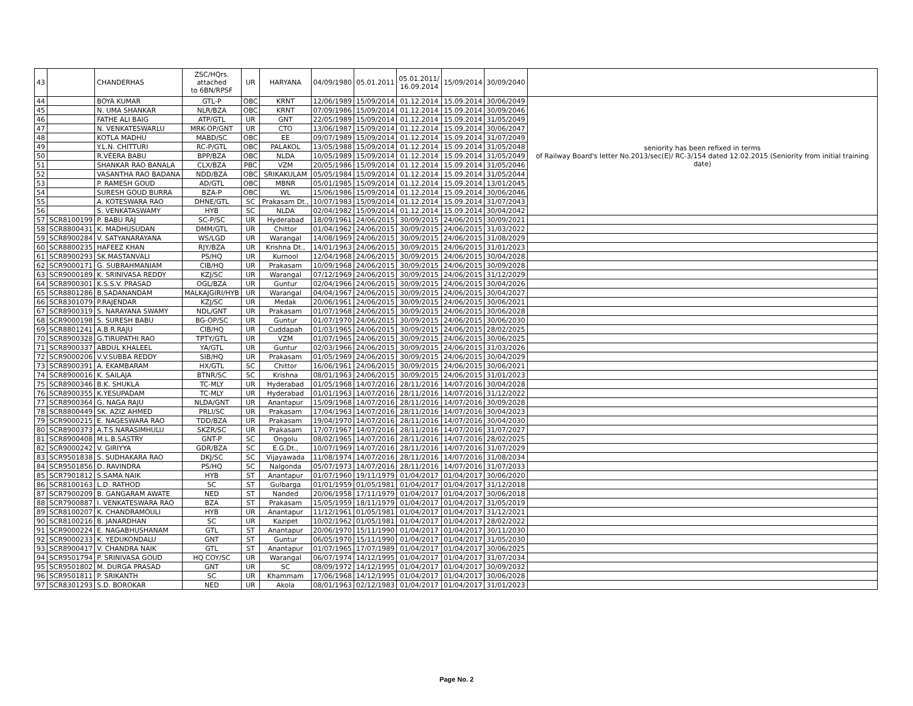| 43 | | CHANDERHAS | ZSC/HQrs. attached to 6BN/RPSF | UR | HARYANA | 04/09/1980 | 05.01.2011 | 05.01.2011/ 16.09.2014 | 15/09/2014 | 30/09/2040 | |
| 44 | | BOYA KUMAR | GTL-P | OBC | KRNT | 12/06/1989 | 15/09/2014 | 01.12.2014 | 15.09.2014 | 30/06/2049 | seniority has been refixed in terms of Railway Board's letter No.2013/sec(E)/ RC-3/154 dated 12.02.2015 (Seniority from initial training date) |
| 45 | | N. UMA SHANKAR | NLR/BZA | OBC | KRNT | 07/09/1986 | 15/09/2014 | 01.12.2014 | 15.09.2014 | 30/09/2046 | |
| 46 | | FATHE ALI BAIG | ATP/GTL | UR | GNT | 22/05/1989 | 15/09/2014 | 01.12.2014 | 15.09.2014 | 31/05/2049 | |
| 47 | | N. VENKATESWARLU | MRK-OP/GNT | UR | CTO | 13/06/1987 | 15/09/2014 | 01.12.2014 | 15.09.2014 | 30/06/2047 | |
| 48 | | KOTLA MADHU | MABD/SC | OBC | EE | 09/07/1989 | 15/09/2014 | 01.12.2014 | 15.09.2014 | 31/07/2049 | |
| 49 | | Y.L.N. CHITTURI | RC-P/GTL | OBC | PALAKOL | 13/05/1988 | 15/09/2014 | 01.12.2014 | 15.09.2014 | 31/05/2048 | |
| 50 | | R.VEERA BABU | BPP/BZA | OBC | NLDA | 10/05/1989 | 15/09/2014 | 01.12.2014 | 15.09.2014 | 31/05/2049 | |
| 51 | | SHANKAR RAO BANALA | CLX/BZA | PBC | VZM | 20/05/1986 | 15/09/2014 | 01.12.2014 | 15.09.2014 | 31/05/2046 | |
| 52 | | VASANTHA RAO BADANA | NDD/BZA | OBC | SRIKAKULAM | 05/05/1984 | 15/09/2014 | 01.12.2014 | 15.09.2014 | 31/05/2044 | |
| 53 | | P. RAMESH GOUD | AD/GTL | OBC | MBNR | 05/01/1985 | 15/09/2014 | 01.12.2014 | 15.09.2014 | 13/01/2045 | |
| 54 | | SURESH GOUD BURRA | BZA-P | OBC | WL | 15/06/1986 | 15/09/2014 | 01.12.2014 | 15.09.2014 | 30/06/2046 | |
| 55 | | A. KOTESWARA RAO | DHNE/GTL | SC | Prakasam Dt., | 10/07/1983 | 15/09/2014 | 01.12.2014 | 15.09.2014 | 31/07/2043 | |
| 56 | | S. VENKATASWAMY | HYB | SC | NLDA | 02/04/1982 | 15/09/2014 | 01.12.2014 | 15.09.2014 | 30/04/2042 | |
| 57 | SCR8100199 | P. BABU RAJ | SC-P/SC | UR | Hyderabad | 18/09/1961 | 24/06/2015 | 30/09/2015 | 24/06/2015 | 30/09/2021 | |
| 58 | SCR8800431 | K. MADHUSUDAN | DMM/GTL | UR | Chittor | 01/04/1962 | 24/06/2015 | 30/09/2015 | 24/06/2015 | 31/03/2022 | |
| 59 | SCR8900284 | V. SATYANARAYANA | WS/LGD | UR | Warangal | 14/08/1969 | 24/06/2015 | 30/09/2015 | 24/06/2015 | 31/08/2029 | |
| 60 | SCR8800235 | HAFEEZ KHAN | RJY/BZA | UR | Krishna Dt., | 14/01/1963 | 24/06/2015 | 30/09/2015 | 24/06/2015 | 31/01/2023 | |
| 61 | SCR8900293 | SK.MASTANVALI | PS/HQ | UR | Kurnool | 12/04/1968 | 24/06/2015 | 30/09/2015 | 24/06/2015 | 30/04/2028 | |
| 62 | SCR9000171 | G. SUBRAHMANIAM | CIB/HQ | UR | Prakasam | 10/09/1968 | 24/06/2015 | 30/09/2015 | 24/06/2015 | 30/09/2028 | |
| 63 | SCR9000189 | K. SRINIVASA REDDY | KZJ/SC | UR | Warangal | 07/12/1969 | 24/06/2015 | 30/09/2015 | 24/06/2015 | 31/12/2029 | |
| 64 | SCR8900301 | K.S.S.V. PRASAD | OGL/BZA | UR | Guntur | 02/04/1966 | 24/06/2015 | 30/09/2015 | 24/06/2015 | 30/04/2026 | |
| 65 | SCR8801286 | B.SADANANDAM | MALKAJGIRI/HYB | UR | Warangal | 04/04/1967 | 24/06/2015 | 30/09/2015 | 24/06/2015 | 30/04/2027 | |
| 66 | SCR8301079 | P.RAJENDAR | KZJ/SC | UR | Medak | 20/06/1961 | 24/06/2015 | 30/09/2015 | 24/06/2015 | 30/06/2021 | |
| 67 | SCR8900319 | S. NARAYANA SWAMY | NDL/GNT | UR | Prakasam | 01/07/1968 | 24/06/2015 | 30/09/2015 | 24/06/2015 | 30/06/2028 | |
| 68 | SCR9000198 | S. SURESH BABU | BG-OP/SC | UR | Guntur | 01/07/1970 | 24/06/2015 | 30/09/2015 | 24/06/2015 | 30/06/2030 | |
| 69 | SCR8801241 | A.B.R.RAJU | CIB/HQ | UR | Cuddapah | 01/03/1965 | 24/06/2015 | 30/09/2015 | 24/06/2015 | 28/02/2025 | |
| 70 | SCR8900328 | G.TIRUPATHI RAO | TPTY/GTL | UR | VZM | 01/07/1965 | 24/06/2015 | 30/09/2015 | 24/06/2015 | 30/06/2025 | |
| 71 | SCR8900337 | ABDUL KHALEEL | YA/GTL | UR | Guntur | 02/03/1966 | 24/06/2015 | 30/09/2015 | 24/06/2015 | 31/03/2026 | |
| 72 | SCR9000206 | V.V.SUBBA REDDY | SIB/HQ | UR | Prakasam | 01/05/1969 | 24/06/2015 | 30/09/2015 | 24/06/2015 | 30/04/2029 | |
| 73 | SCR8900391 | A. EKAMBARAM | HX/GTL | SC | Chittor | 16/06/1961 | 24/06/2015 | 30/09/2015 | 24/06/2015 | 30/06/2021 | |
| 74 | SCR8900016 | K. SAILAJA | BTNR/SC | SC | Krishna | 08/01/1963 | 24/06/2015 | 30/09/2015 | 24/06/2015 | 31/01/2023 | |
| 75 | SCR8900346 | B.K. SHUKLA | TC-MLY | UR | Hyderabad | 01/05/1968 | 14/07/2016 | 28/11/2016 | 14/07/2016 | 30/04/2028 | |
| 76 | SCR8900355 | K.YESUPADAM | TC-MLY | UR | Hyderabad | 01/01/1963 | 14/07/2016 | 28/11/2016 | 14/07/2016 | 31/12/2022 | |
| 77 | SCR8900364 | G. NAGA RAJU | NLDA/GNT | UR | Anantapur | 15/09/1968 | 14/07/2016 | 28/11/2016 | 14/07/2016 | 30/09/2028 | |
| 78 | SCR8800449 | SK. AZIZ AHMED | PRLI/SC | UR | Prakasam | 17/04/1963 | 14/07/2016 | 28/11/2016 | 14/07/2016 | 30/04/2023 | |
| 79 | SCR9000215 | E. NAGESWARA RAO | TDD/BZA | UR | Prakasam | 19/04/1970 | 14/07/2016 | 28/11/2016 | 14/07/2016 | 30/04/2030 | |
| 80 | SCR8900373 | A.T.S.NARASIMHULU | SKZR/SC | UR | Prakasam | 17/07/1967 | 14/07/2016 | 28/11/2016 | 14/07/2016 | 31/07/2027 | |
| 81 | SCR8900408 | M.L.B.SASTRY | GNT-P | SC | Ongolu | 08/02/1965 | 14/07/2016 | 28/11/2016 | 14/07/2016 | 28/02/2025 | |
| 82 | SCR9000242 | V. GIRIYYA | GDR/BZA | SC | E.G.Dt., | 10/07/1969 | 14/07/2016 | 28/11/2016 | 14/07/2016 | 31/07/2029 | |
| 83 | SCR9501838 | S. SUDHAKARA RAO | DKJ/SC | SC | Vijayawada | 11/08/1974 | 14/07/2016 | 28/11/2016 | 14/07/2016 | 31/08/2034 | |
| 84 | SCR9501856 | D. RAVINDRA | PS/HQ | SC | Nalgonda | 05/07/1973 | 14/07/2016 | 28/11/2016 | 14/07/2016 | 31/07/2033 | |
| 85 | SCR7901812 | S.SAMA NAIK | HYB | ST | Anantapur | 01/07/1960 | 19/11/1979 | 01/04/2017 | 01/04/2017 | 30/06/2020 | |
| 86 | SCR8100163 | L.D. RATHOD | SC | ST | Gulbarga | 01/01/1959 | 01/05/1981 | 01/04/2017 | 01/04/2017 | 31/12/2018 | |
| 87 | SCR7900209 | B. GANGARAM AWATE | NED | ST | Nanded | 20/06/1958 | 17/11/1979 | 01/04/2017 | 01/04/2017 | 30/06/2018 | |
| 88 | SCR7900887 | I. VENKATESWARA RAO | BZA | ST | Prakasam | 15/05/1959 | 18/11/1979 | 01/04/2017 | 01/04/2017 | 31/05/2019 | |
| 89 | SCR8100207 | K. CHANDRAMOULI | HYB | UR | Anantapur | 11/12/1961 | 01/05/1981 | 01/04/2017 | 01/04/2017 | 31/12/2021 | |
| 90 | SCR8100216 | B. JANARDHAN | SC | UR | Kazipet | 10/02/1962 | 01/05/1981 | 01/04/2017 | 01/04/2017 | 28/02/2022 | |
| 91 | SCR9000224 | E. NAGABHUSHANAM | GTL | ST | Anantapur | 20/06/1970 | 15/11/1990 | 01/04/2017 | 01/04/2017 | 30/11/2030 | |
| 92 | SCR9000233 | K. YEDUKONDALU | GNT | ST | Guntur | 06/05/1970 | 15/11/1990 | 01/04/2017 | 01/04/2017 | 31/05/2030 | |
| 93 | SCR8900417 | V. CHANDRA NAIK | GTL | ST | Anantapur | 01/07/1965 | 17/07/1989 | 01/04/2017 | 01/04/2017 | 30/06/2025 | |
| 94 | SCR9501794 | P. SRINIVASA GOUD | HQ COY/SC | UR | Warangal | 06/07/1974 | 14/12/1995 | 01/04/2017 | 01/04/2017 | 31/07/2034 | |
| 95 | SCR9501802 | M. DURGA PRASAD | GNT | UR | SC | 08/09/1972 | 14/12/1995 | 01/04/2017 | 01/04/2017 | 30/09/2032 | |
| 96 | SCR9501811 | P. SRIKANTH | SC | UR | Khammam | 17/06/1968 | 14/12/1995 | 01/04/2017 | 01/04/2017 | 30/06/2028 | |
| 97 | SCR8301293 | S.D. BOROKAR | NED | UR | Akola | 08/01/1963 | 02/12/1983 | 01/04/2017 | 01/04/2017 | 31/01/2023 | |
Page No. 2